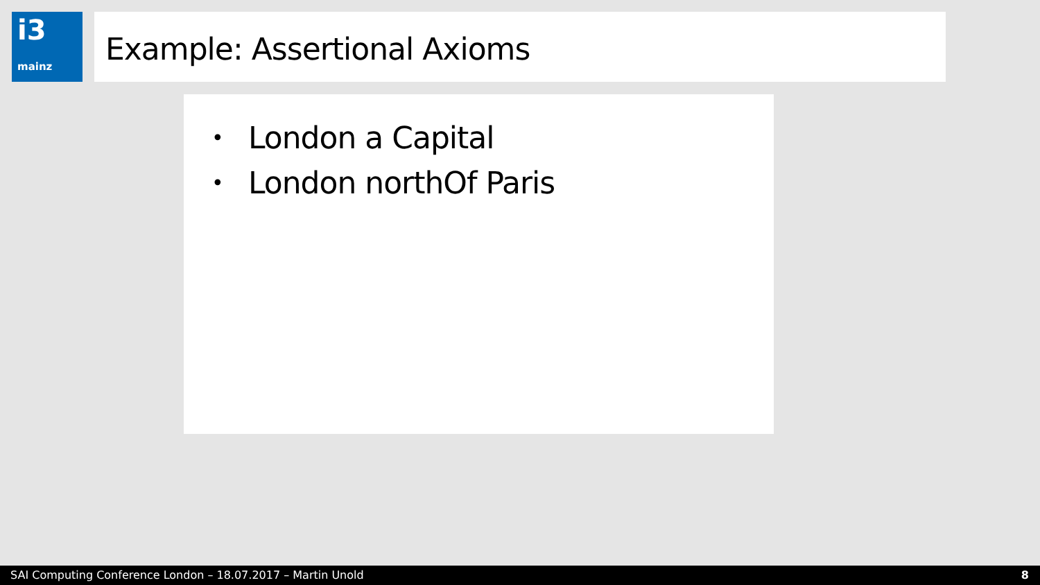i3
mainz
Example: Assertional Axioms
• London a Capital
• London northOf Paris
SAI Computing Conference London – 18.07.2017 – Martin Unold 8